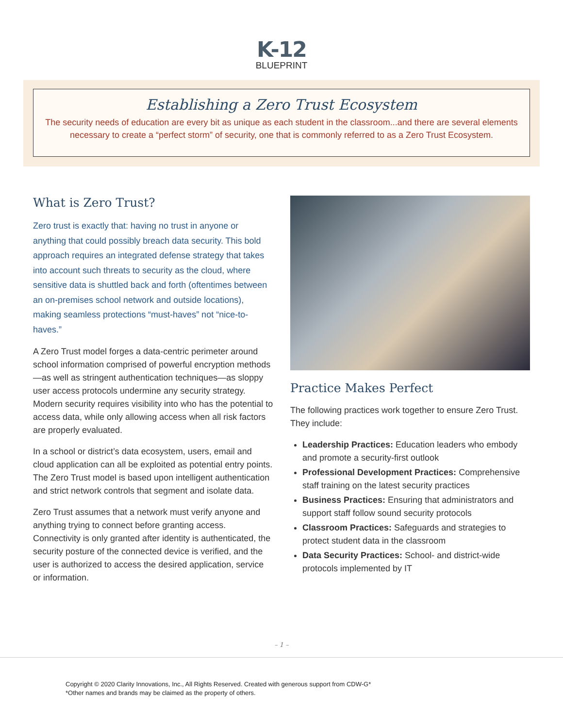K-12
BLUEPRINT
Establishing a Zero Trust Ecosystem
The security needs of education are every bit as unique as each student in the classroom...and there are several elements necessary to create a “perfect storm” of security, one that is commonly referred to as a Zero Trust Ecosystem.
What is Zero Trust?
Zero trust is exactly that: having no trust in anyone or anything that could possibly breach data security. This bold approach requires an integrated defense strategy that takes into account such threats to security as the cloud, where sensitive data is shuttled back and forth (oftentimes between an on-premises school network and outside locations), making seamless protections “must-haves” not “nice-to-haves.”
A Zero Trust model forges a data-centric perimeter around school information comprised of powerful encryption methods—as well as stringent authentication techniques—as sloppy user access protocols undermine any security strategy. Modern security requires visibility into who has the potential to access data, while only allowing access when all risk factors are properly evaluated.
In a school or district’s data ecosystem, users, email and cloud application can all be exploited as potential entry points. The Zero Trust model is based upon intelligent authentication and strict network controls that segment and isolate data.
Zero Trust assumes that a network must verify anyone and anything trying to connect before granting access. Connectivity is only granted after identity is authenticated, the security posture of the connected device is verified, and the user is authorized to access the desired application, service or information.
Practice Makes Perfect
The following practices work together to ensure Zero Trust. They include:
Leadership Practices: Education leaders who embody and promote a security-first outlook
Professional Development Practices: Comprehensive staff training on the latest security practices
Business Practices: Ensuring that administrators and support staff follow sound security protocols
Classroom Practices: Safeguards and strategies to protect student data in the classroom
Data Security Practices: School- and district-wide protocols implemented by IT
– 1 –
Copyright © 2020 Clarity Innovations, Inc., All Rights Reserved. Created with generous support from CDW-G*
*Other names and brands may be claimed as the property of others.